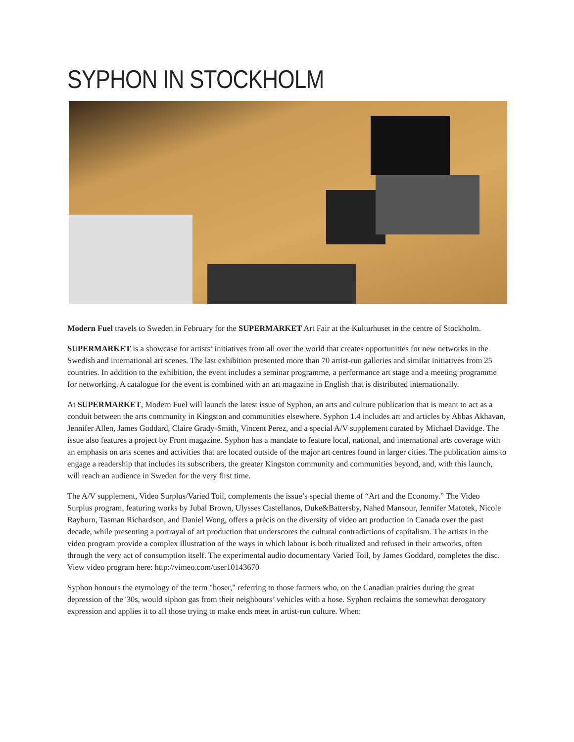SYPHON IN STOCKHOLM
Modern Fuel travels to Sweden in February for the SUPERMARKET Art Fair at the Kulturhuset in the centre of Stockholm.
SUPERMARKET is a showcase for artists’ initiatives from all over the world that creates opportunities for new networks in the Swedish and international art scenes. The last exhibition presented more than 70 artist-run galleries and similar initiatives from 25 countries. In addition to the exhibition, the event includes a seminar programme, a performance art stage and a meeting programme for networking. A catalogue for the event is combined with an art magazine in English that is distributed internationally.
At SUPERMARKET, Modern Fuel will launch the latest issue of Syphon, an arts and culture publication that is meant to act as a conduit between the arts community in Kingston and communities elsewhere. Syphon 1.4 includes art and articles by Abbas Akhavan, Jennifer Allen, James Goddard, Claire Grady-Smith, Vincent Perez, and a special A/V supplement curated by Michael Davidge. The issue also features a project by Front magazine. Syphon has a mandate to feature local, national, and international arts coverage with an emphasis on arts scenes and activities that are located outside of the major art centres found in larger cities. The publication aims to engage a readership that includes its subscribers, the greater Kingston community and communities beyond, and, with this launch, will reach an audience in Sweden for the very first time.
The A/V supplement, Video Surplus/Varied Toil, complements the issue’s special theme of “Art and the Economy.” The Video Surplus program, featuring works by Jubal Brown, Ulysses Castellanos, Duke&Battersby, Nahed Mansour, Jennifer Matotek, Nicole Rayburn, Tasman Richardson, and Daniel Wong, offers a précis on the diversity of video art production in Canada over the past decade, while presenting a portrayal of art production that underscores the cultural contradictions of capitalism. The artists in the video program provide a complex illustration of the ways in which labour is both ritualized and refused in their artworks, often through the very act of consumption itself. The experimental audio documentary Varied Toil, by James Goddard, completes the disc. View video program here: http://vimeo.com/user10143670
Syphon honours the etymology of the term "hoser," referring to those farmers who, on the Canadian prairies during the great depression of the '30s, would siphon gas from their neighbours’ vehicles with a hose. Syphon reclaims the somewhat derogatory expression and applies it to all those trying to make ends meet in artist-run culture. When: